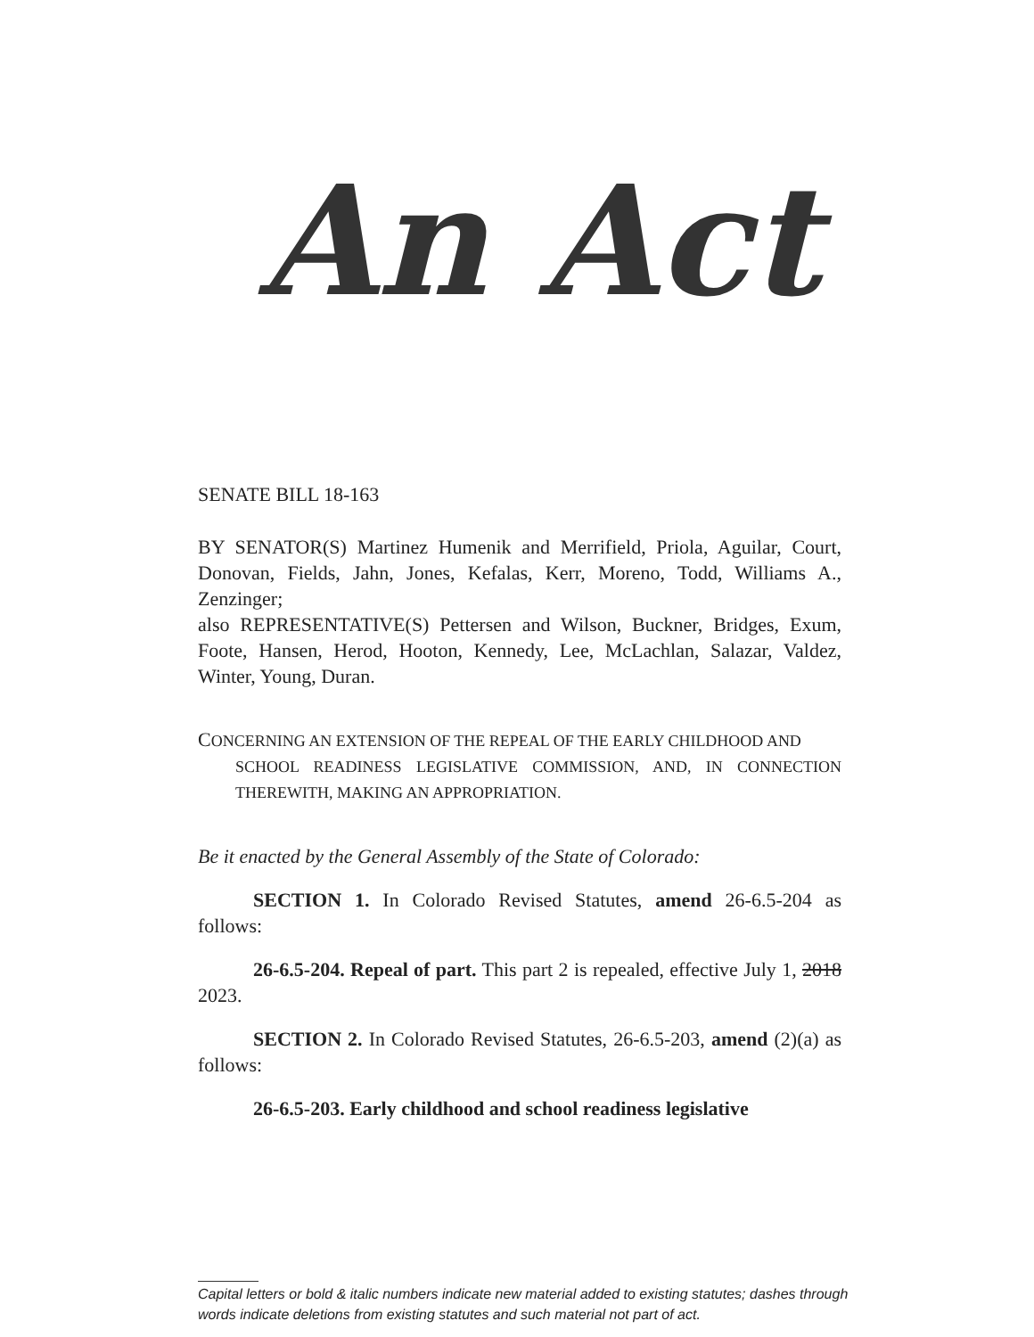An Act
SENATE BILL 18-163
BY SENATOR(S) Martinez Humenik and Merrifield, Priola, Aguilar, Court, Donovan, Fields, Jahn, Jones, Kefalas, Kerr, Moreno, Todd, Williams A., Zenzinger;
also REPRESENTATIVE(S) Pettersen and Wilson, Buckner, Bridges, Exum, Foote, Hansen, Herod, Hooton, Kennedy, Lee, McLachlan, Salazar, Valdez, Winter, Young, Duran.
CONCERNING AN EXTENSION OF THE REPEAL OF THE EARLY CHILDHOOD AND
SCHOOL READINESS LEGISLATIVE COMMISSION, AND, IN CONNECTION THEREWITH, MAKING AN APPROPRIATION.
Be it enacted by the General Assembly of the State of Colorado:
SECTION 1. In Colorado Revised Statutes, amend 26-6.5-204 as follows:
26-6.5-204. Repeal of part. This part 2 is repealed, effective July 1, 2018 2023.
SECTION 2. In Colorado Revised Statutes, 26-6.5-203, amend (2)(a) as follows:
26-6.5-203. Early childhood and school readiness legislative
Capital letters or bold & italic numbers indicate new material added to existing statutes; dashes through words indicate deletions from existing statutes and such material not part of act.